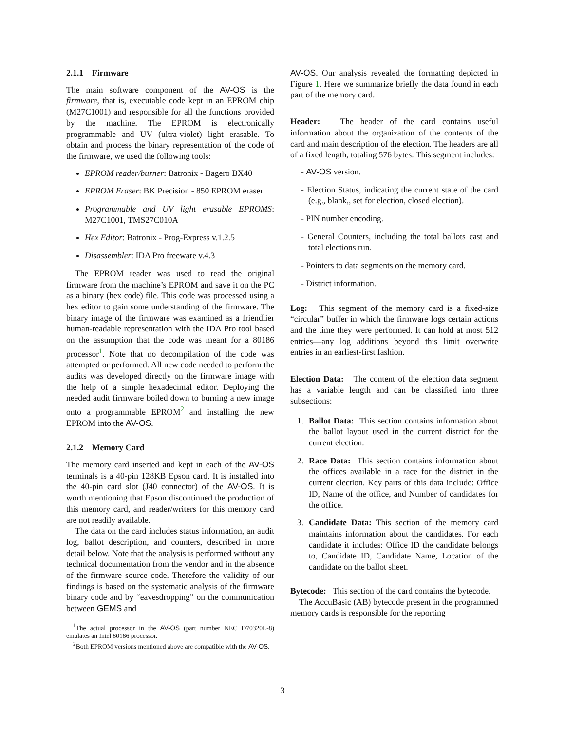2.1.1 Firmware
The main software component of the AV-OS is the firmware, that is, executable code kept in an EPROM chip (M27C1001) and responsible for all the functions provided by the machine. The EPROM is electronically programmable and UV (ultra-violet) light erasable. To obtain and process the binary representation of the code of the firmware, we used the following tools:
EPROM reader/burner: Batronix - Bagero BX40
EPROM Eraser: BK Precision - 850 EPROM eraser
Programmable and UV light erasable EPROMS: M27C1001, TMS27C010A
Hex Editor: Batronix - Prog-Express v.1.2.5
Disassembler: IDA Pro freeware v.4.3
The EPROM reader was used to read the original firmware from the machine’s EPROM and save it on the PC as a binary (hex code) file. This code was processed using a hex editor to gain some understanding of the firmware. The binary image of the firmware was examined as a friendlier human-readable representation with the IDA Pro tool based on the assumption that the code was meant for a 80186 processor<sup>1</sup>. Note that no decompilation of the code was attempted or performed. All new code needed to perform the audits was developed directly on the firmware image with the help of a simple hexadecimal editor. Deploying the needed audit firmware boiled down to burning a new image onto a programmable EPROM<sup>2</sup> and installing the new EPROM into the AV-OS.
2.1.2 Memory Card
The memory card inserted and kept in each of the AV-OS terminals is a 40-pin 128KB Epson card. It is installed into the 40-pin card slot (J40 connector) of the AV-OS. It is worth mentioning that Epson discontinued the production of this memory card, and reader/writers for this memory card are not readily available.
The data on the card includes status information, an audit log, ballot description, and counters, described in more detail below. Note that the analysis is performed without any technical documentation from the vendor and in the absence of the firmware source code. Therefore the validity of our findings is based on the systematic analysis of the firmware binary code and by “eavesdropping” on the communication between GEMS and
<sup>1</sup> The actual processor in the AV-OS (part number NEC D70320L-8) emulates an Intel 80186 processor.
<sup>2</sup> Both EPROM versions mentioned above are compatible with the AV-OS.
AV-OS. Our analysis revealed the formatting depicted in Figure 1. Here we summarize briefly the data found in each part of the memory card.
Header: The header of the card contains useful information about the organization of the contents of the card and main description of the election. The headers are all of a fixed length, totaling 576 bytes. This segment includes:
- AV-OS version.
- Election Status, indicating the current state of the card (e.g., blank,, set for election, closed election).
- PIN number encoding.
- General Counters, including the total ballots cast and total elections run.
- Pointers to data segments on the memory card.
- District information.
Log: This segment of the memory card is a fixed-size “circular” buffer in which the firmware logs certain actions and the time they were performed. It can hold at most 512 entries—any log additions beyond this limit overwrite entries in an earliest-first fashion.
Election Data: The content of the election data segment has a variable length and can be classified into three subsections:
1. Ballot Data: This section contains information about the ballot layout used in the current district for the current election.
2. Race Data: This section contains information about the offices available in a race for the district in the current election. Key parts of this data include: Office ID, Name of the office, and Number of candidates for the office.
3. Candidate Data: This section of the memory card maintains information about the candidates. For each candidate it includes: Office ID the candidate belongs to, Candidate ID, Candidate Name, Location of the candidate on the ballot sheet.
Bytecode: This section of the card contains the bytecode.
The AccuBasic (AB) bytecode present in the programmed memory cards is responsible for the reporting
3